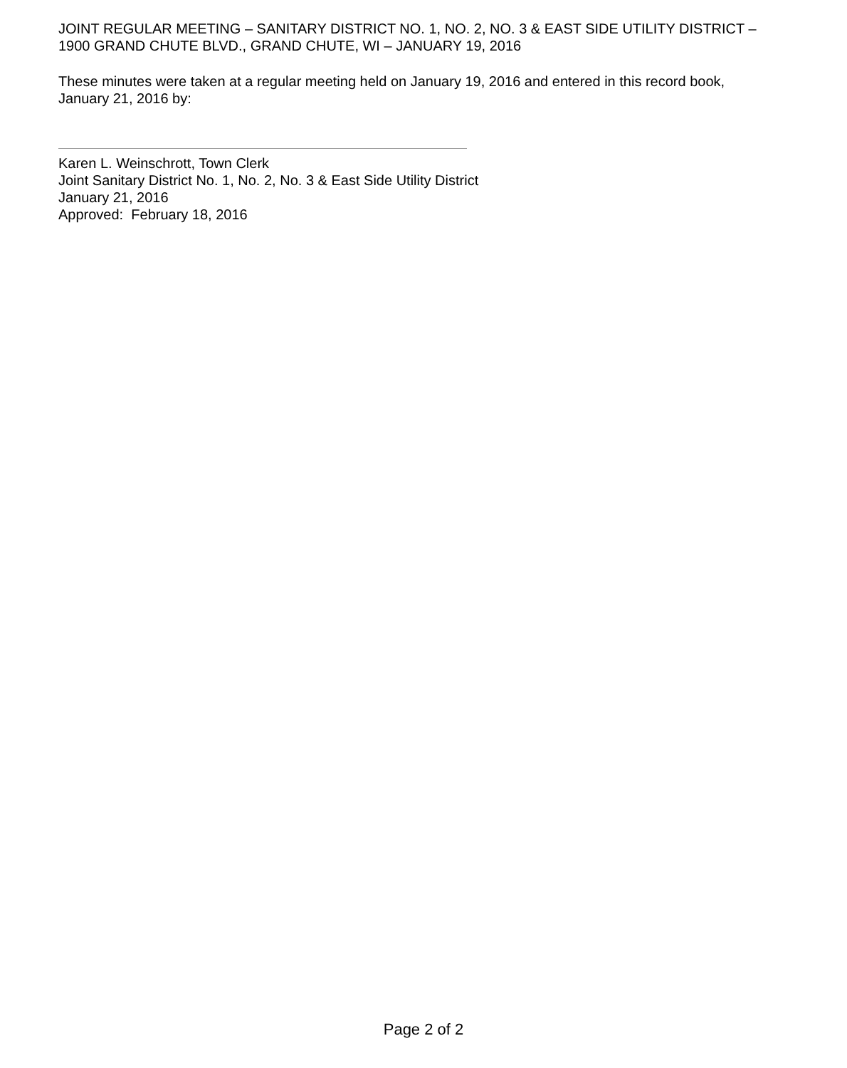JOINT REGULAR MEETING – SANITARY DISTRICT NO. 1, NO. 2, NO. 3 & EAST SIDE UTILITY DISTRICT – 1900 GRAND CHUTE BLVD., GRAND CHUTE, WI – JANUARY 19, 2016
These minutes were taken at a regular meeting held on January 19, 2016 and entered in this record book, January 21, 2016 by:
Karen L. Weinschrott, Town Clerk
Joint Sanitary District No. 1, No. 2, No. 3 & East Side Utility District
January 21, 2016
Approved: February 18, 2016
Page 2 of 2